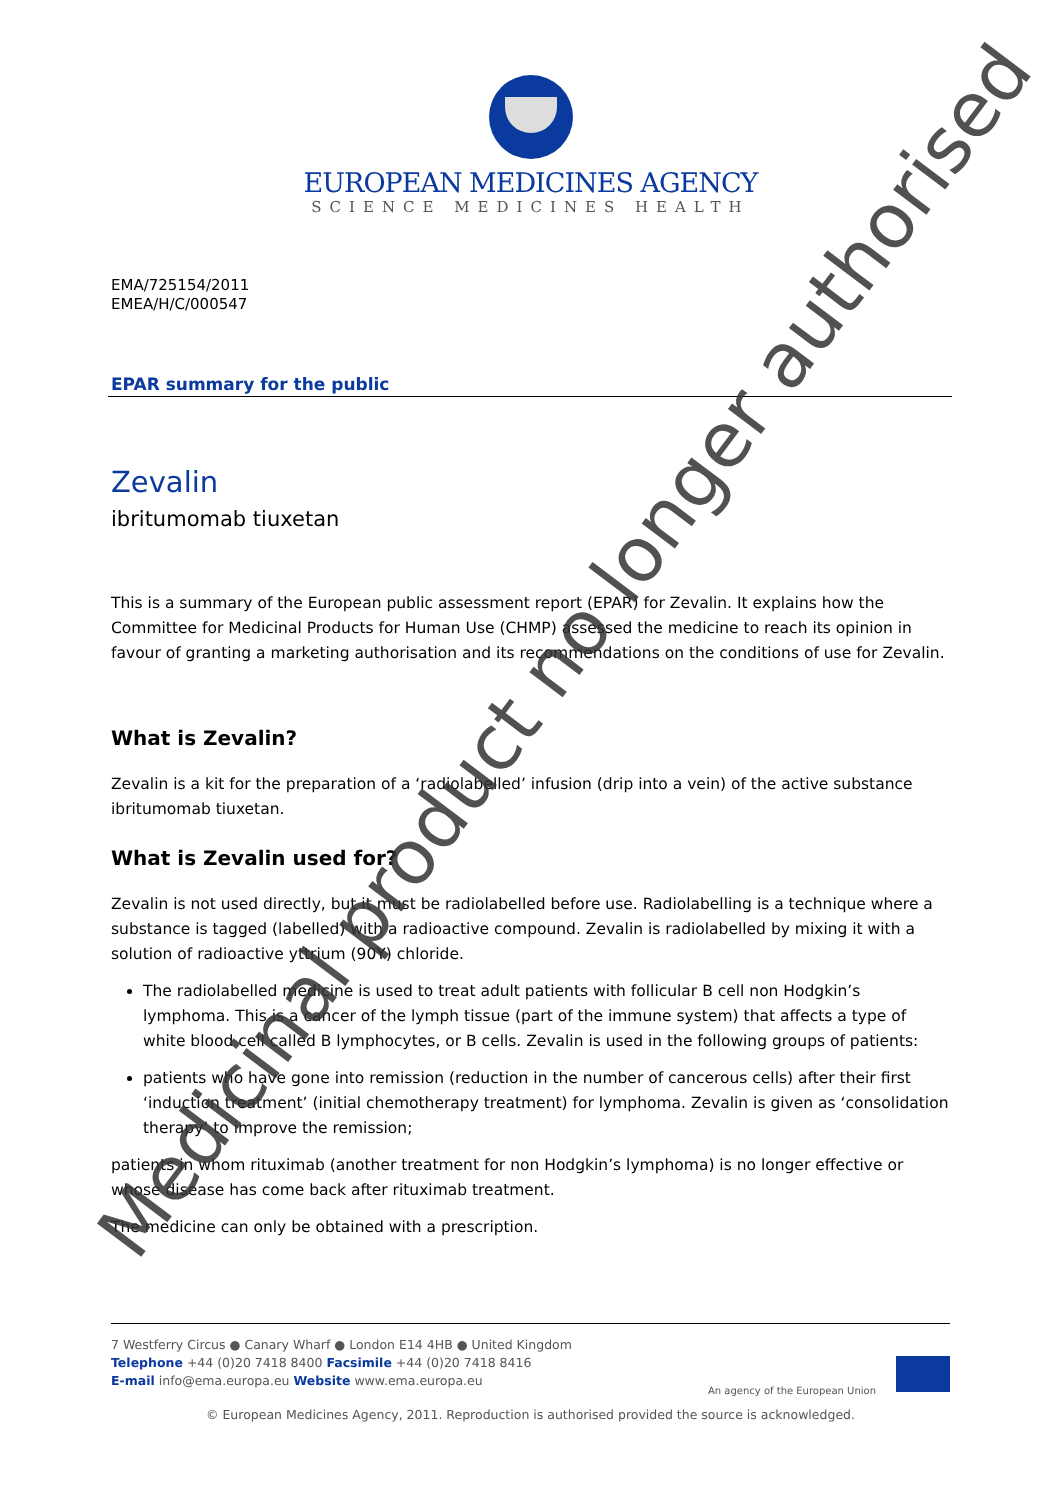EUROPEAN MEDICINES AGENCY
SCIENCE MEDICINES HEALTH
EMA/725154/2011
EMEA/H/C/000547
EPAR summary for the public
Zevalin
ibritumomab tiuxetan
This is a summary of the European public assessment report (EPAR) for Zevalin. It explains how the Committee for Medicinal Products for Human Use (CHMP) assessed the medicine to reach its opinion in favour of granting a marketing authorisation and its recommendations on the conditions of use for Zevalin.
What is Zevalin?
Zevalin is a kit for the preparation of a ‘radiolabelled’ infusion (drip into a vein) of the active substance ibritumomab tiuxetan.
What is Zevalin used for?
Zevalin is not used directly, but it must be radiolabelled before use. Radiolabelling is a technique where a substance is tagged (labelled) with a radioactive compound. Zevalin is radiolabelled by mixing it with a solution of radioactive yttrium (90Y) chloride.
The radiolabelled medicine is used to treat adult patients with follicular B cell non Hodgkin’s lymphoma. This is a cancer of the lymph tissue (part of the immune system) that affects a type of white blood cell called B lymphocytes, or B cells. Zevalin is used in the following groups of patients:
patients who have gone into remission (reduction in the number of cancerous cells) after their first ‘induction treatment’ (initial chemotherapy treatment) for lymphoma. Zevalin is given as ‘consolidation therapy’ to improve the remission;
patients in whom rituximab (another treatment for non Hodgkin’s lymphoma) is no longer effective or whose disease has come back after rituximab treatment.
The medicine can only be obtained with a prescription.
7 Westferry Circus ● Canary Wharf ● London E14 4HB ● United Kingdom
Telephone +44 (0)20 7418 8400 Facsimile +44 (0)20 7418 8416
E-mail info@ema.europa.eu Website www.ema.europa.eu
An agency of the European Union
© European Medicines Agency, 2011. Reproduction is authorised provided the source is acknowledged.
Medicinal product no longer authorised